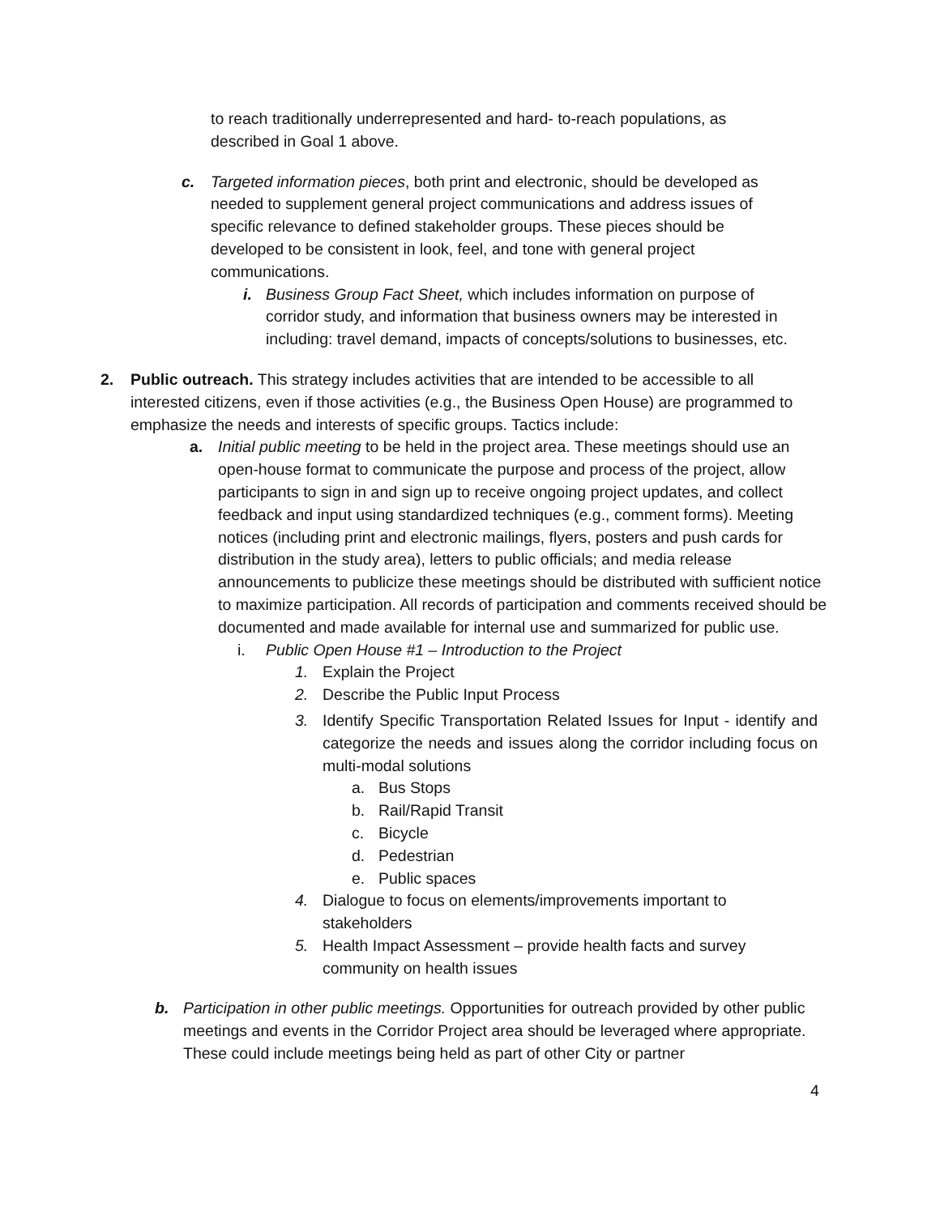to reach traditionally underrepresented and hard- to-reach populations, as described in Goal 1 above.
c. Targeted information pieces, both print and electronic, should be developed as needed to supplement general project communications and address issues of specific relevance to defined stakeholder groups. These pieces should be developed to be consistent in look, feel, and tone with general project communications.
i. Business Group Fact Sheet, which includes information on purpose of corridor study, and information that business owners may be interested in including: travel demand, impacts of concepts/solutions to businesses, etc.
2. Public outreach. This strategy includes activities that are intended to be accessible to all interested citizens, even if those activities (e.g., the Business Open House) are programmed to emphasize the needs and interests of specific groups. Tactics include:
a. Initial public meeting to be held in the project area. These meetings should use an open-house format to communicate the purpose and process of the project, allow participants to sign in and sign up to receive ongoing project updates, and collect feedback and input using standardized techniques (e.g., comment forms). Meeting notices (including print and electronic mailings, flyers, posters and push cards for distribution in the study area), letters to public officials; and media release announcements to publicize these meetings should be distributed with sufficient notice to maximize participation. All records of participation and comments received should be documented and made available for internal use and summarized for public use.
i. Public Open House #1 – Introduction to the Project
1. Explain the Project
2. Describe the Public Input Process
3. Identify Specific Transportation Related Issues for Input - identify and categorize the needs and issues along the corridor including focus on multi-modal solutions
a. Bus Stops
b. Rail/Rapid Transit
c. Bicycle
d. Pedestrian
e. Public spaces
4. Dialogue to focus on elements/improvements important to stakeholders
5. Health Impact Assessment – provide health facts and survey community on health issues
b. Participation in other public meetings. Opportunities for outreach provided by other public meetings and events in the Corridor Project area should be leveraged where appropriate. These could include meetings being held as part of other City or partner
4